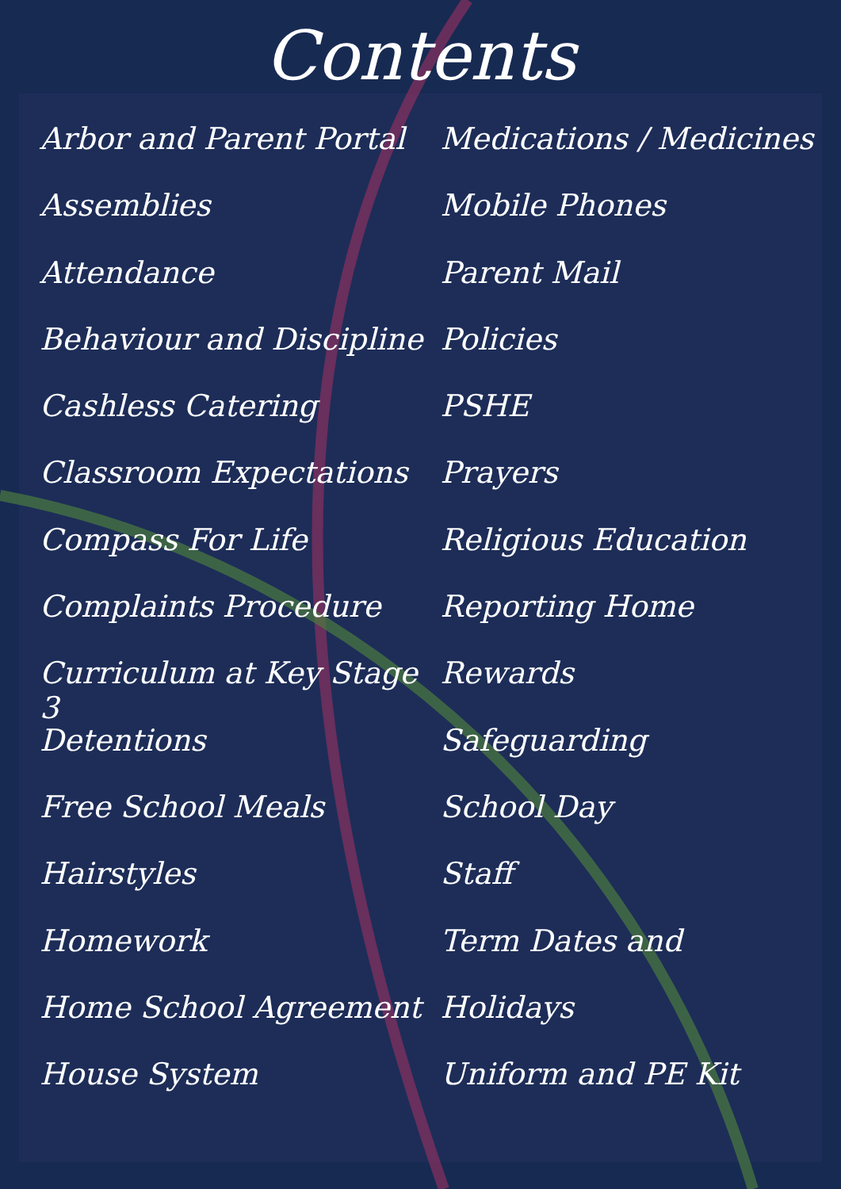Contents
Arbor and Parent Portal
Assemblies
Attendance
Behaviour and Discipline
Cashless Catering
Classroom Expectations
Compass For Life
Complaints Procedure
Curriculum at Key Stage 3
Detentions
Free School Meals
Hairstyles
Homework
Home School Agreement
House System
Medications / Medicines
Mobile Phones
Parent Mail
Policies
PSHE
Prayers
Religious Education
Reporting Home
Rewards
Safeguarding
School Day
Staff
Term Dates and
Holidays
Uniform and PE Kit